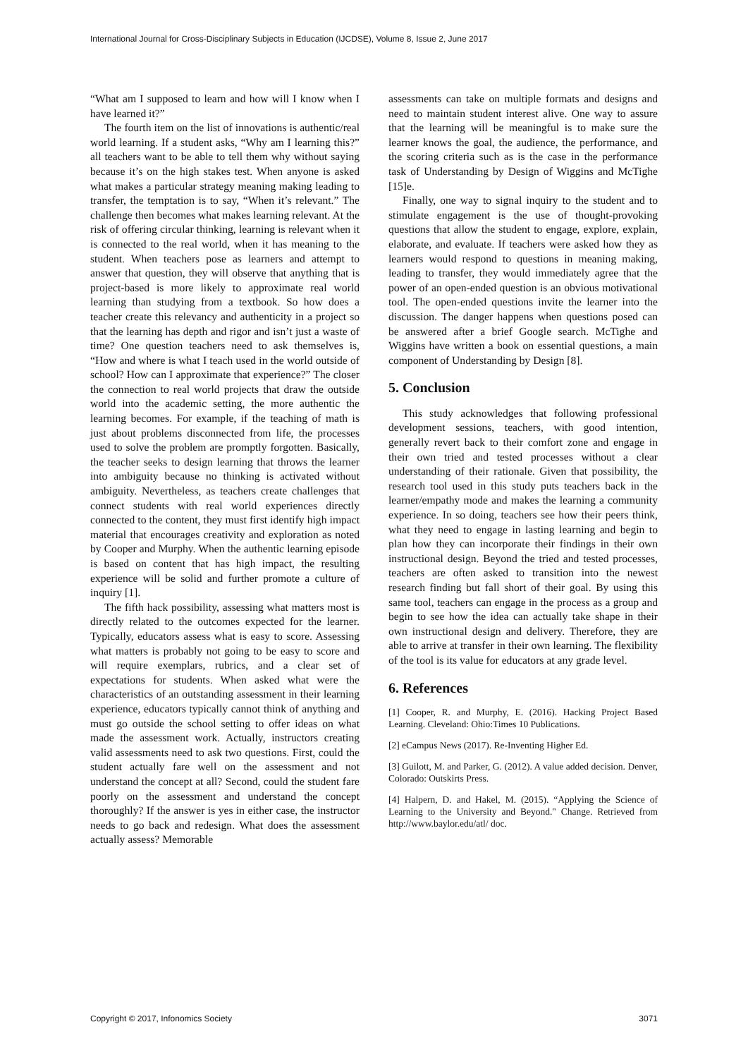International Journal for Cross-Disciplinary Subjects in Education (IJCDSE), Volume 8, Issue 2, June 2017
“What am I supposed to learn and how will I know when I have learned it?”
The fourth item on the list of innovations is authentic/real world learning. If a student asks, “Why am I learning this?” all teachers want to be able to tell them why without saying because it’s on the high stakes test. When anyone is asked what makes a particular strategy meaning making leading to transfer, the temptation is to say, “When it’s relevant.” The challenge then becomes what makes learning relevant. At the risk of offering circular thinking, learning is relevant when it is connected to the real world, when it has meaning to the student. When teachers pose as learners and attempt to answer that question, they will observe that anything that is project-based is more likely to approximate real world learning than studying from a textbook. So how does a teacher create this relevancy and authenticity in a project so that the learning has depth and rigor and isn’t just a waste of time? One question teachers need to ask themselves is, “How and where is what I teach used in the world outside of school? How can I approximate that experience?” The closer the connection to real world projects that draw the outside world into the academic setting, the more authentic the learning becomes. For example, if the teaching of math is just about problems disconnected from life, the processes used to solve the problem are promptly forgotten. Basically, the teacher seeks to design learning that throws the learner into ambiguity because no thinking is activated without ambiguity. Nevertheless, as teachers create challenges that connect students with real world experiences directly connected to the content, they must first identify high impact material that encourages creativity and exploration as noted by Cooper and Murphy. When the authentic learning episode is based on content that has high impact, the resulting experience will be solid and further promote a culture of inquiry [1].
The fifth hack possibility, assessing what matters most is directly related to the outcomes expected for the learner. Typically, educators assess what is easy to score. Assessing what matters is probably not going to be easy to score and will require exemplars, rubrics, and a clear set of expectations for students. When asked what were the characteristics of an outstanding assessment in their learning experience, educators typically cannot think of anything and must go outside the school setting to offer ideas on what made the assessment work. Actually, instructors creating valid assessments need to ask two questions. First, could the student actually fare well on the assessment and not understand the concept at all? Second, could the student fare poorly on the assessment and understand the concept thoroughly? If the answer is yes in either case, the instructor needs to go back and redesign. What does the assessment actually assess? Memorable
assessments can take on multiple formats and designs and need to maintain student interest alive. One way to assure that the learning will be meaningful is to make sure the learner knows the goal, the audience, the performance, and the scoring criteria such as is the case in the performance task of Understanding by Design of Wiggins and McTighe [15]e.
Finally, one way to signal inquiry to the student and to stimulate engagement is the use of thought-provoking questions that allow the student to engage, explore, explain, elaborate, and evaluate. If teachers were asked how they as learners would respond to questions in meaning making, leading to transfer, they would immediately agree that the power of an open-ended question is an obvious motivational tool. The open-ended questions invite the learner into the discussion. The danger happens when questions posed can be answered after a brief Google search. McTighe and Wiggins have written a book on essential questions, a main component of Understanding by Design [8].
5. Conclusion
This study acknowledges that following professional development sessions, teachers, with good intention, generally revert back to their comfort zone and engage in their own tried and tested processes without a clear understanding of their rationale. Given that possibility, the research tool used in this study puts teachers back in the learner/empathy mode and makes the learning a community experience. In so doing, teachers see how their peers think, what they need to engage in lasting learning and begin to plan how they can incorporate their findings in their own instructional design. Beyond the tried and tested processes, teachers are often asked to transition into the newest research finding but fall short of their goal. By using this same tool, teachers can engage in the process as a group and begin to see how the idea can actually take shape in their own instructional design and delivery. Therefore, they are able to arrive at transfer in their own learning. The flexibility of the tool is its value for educators at any grade level.
6. References
[1] Cooper, R. and Murphy, E. (2016). Hacking Project Based Learning. Cleveland: Ohio:Times 10 Publications.
[2] eCampus News (2017). Re-Inventing Higher Ed.
[3] Guilott, M. and Parker, G. (2012). A value added decision. Denver, Colorado: Outskirts Press.
[4] Halpern, D. and Hakel, M. (2015). “Applying the Science of Learning to the University and Beyond." Change. Retrieved from http://www.baylor.edu/atl/ doc.
Copyright © 2017, Infonomics Society 3071